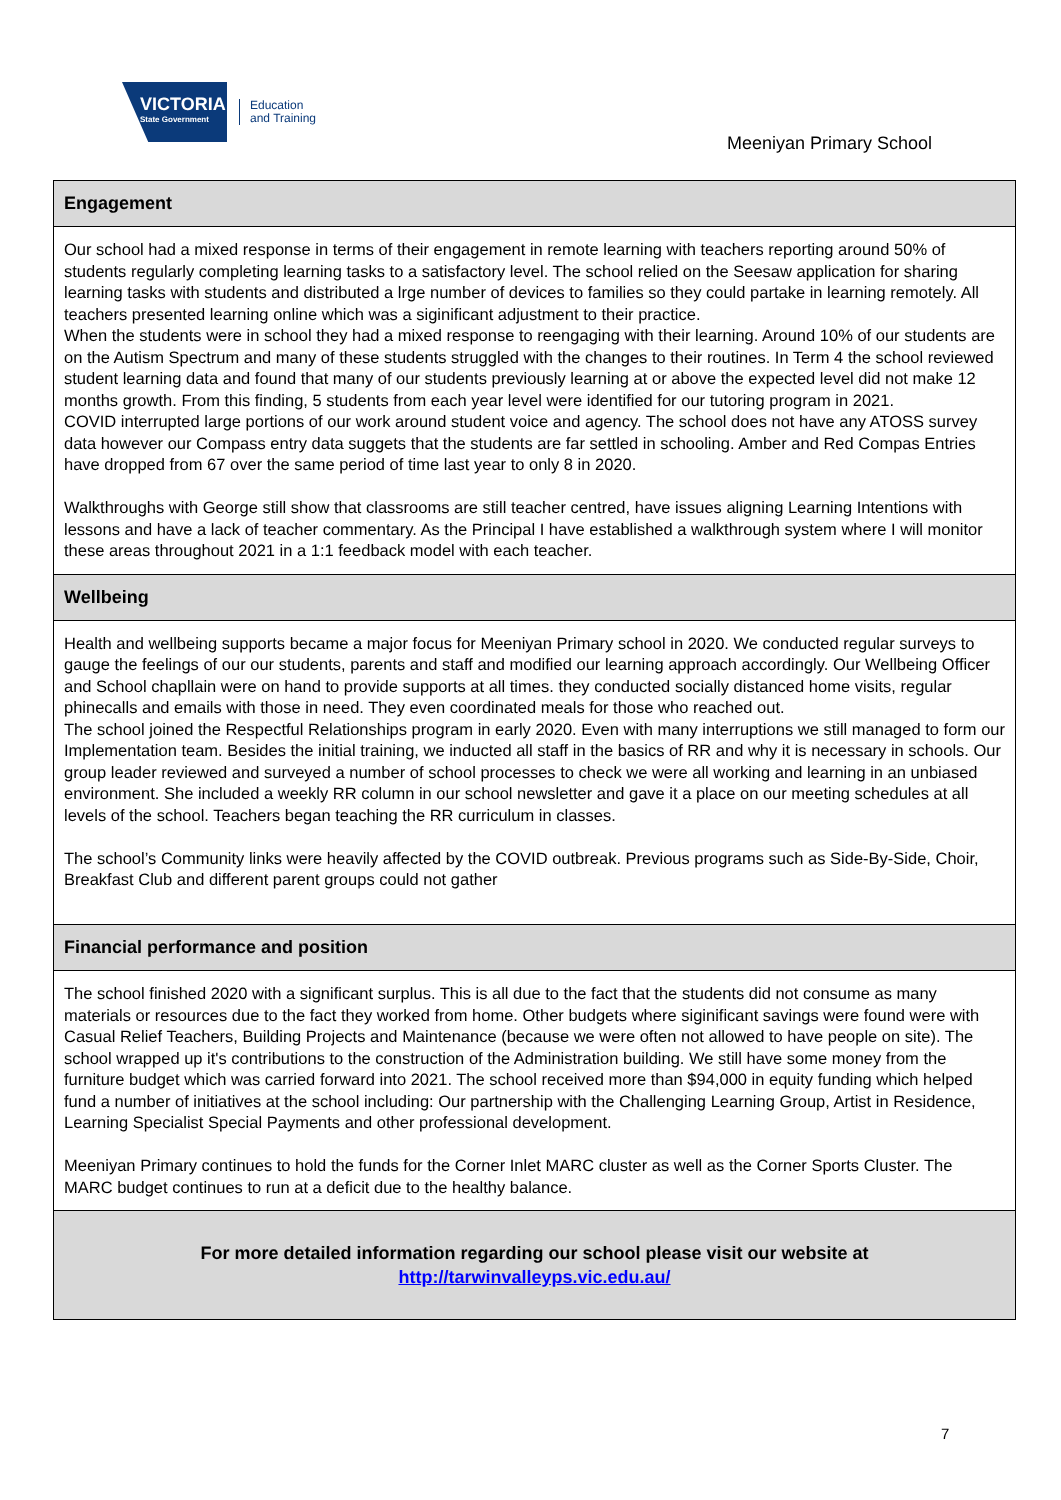VICTORIA
State Government
Education
and Training
Meeniyan Primary School
Engagement
Our school had a mixed response in terms of their engagement in remote learning with teachers reporting around 50% of students regularly completing learning tasks to a satisfactory level. The school relied on the Seesaw application for sharing learning tasks with students and distributed a lrge number of devices to families so they could partake in learning remotely. All teachers presented learning online which was a siginificant adjustment to their practice.
When the students were in school they had a mixed response to reengaging with their learning. Around 10% of our students are on the Autism Spectrum and many of these students struggled with the changes to their routines. In Term 4 the school reviewed student learning data and found that many of our students previously learning at or above the expected level did not make 12 months growth. From this finding, 5 students from each year level were identified for our tutoring program in 2021.
COVID interrupted large portions of our work around student voice and agency. The school does not have any ATOSS survey data however our Compass entry data suggets that the students are far settled in schooling. Amber and Red Compas Entries have dropped from 67 over the same period of time last year to only 8 in 2020.
Walkthroughs with George still show that classrooms are still teacher centred, have issues aligning Learning Intentions with lessons and have a lack of teacher commentary. As the Principal I have established a walkthrough system where I will monitor these areas throughout 2021 in a 1:1 feedback model with each teacher.
Wellbeing
Health and wellbeing supports became a major focus for Meeniyan Primary school in 2020. We conducted regular surveys to gauge the feelings of our our students, parents and staff and modified our learning approach accordingly. Our Wellbeing Officer and School chapllain were on hand to provide supports at all times. they conducted socially distanced home visits, regular phinecalls and emails with those in need. They even coordinated meals for those who reached out.
The school joined the Respectful Relationships program in early 2020. Even with many interruptions we still managed to form our Implementation team. Besides the initial training, we inducted all staff in the basics of RR and why it is necessary in schools. Our group leader reviewed and surveyed a number of school processes to check we were all working and learning in an unbiased environment. She included a weekly RR column in our school newsletter and gave it a place on our meeting schedules at all levels of the school. Teachers began teaching the RR curriculum in classes.
The school’s Community links were heavily affected by the COVID outbreak. Previous programs such as Side-By-Side, Choir, Breakfast Club and different parent groups could not gather
Financial performance and position
The school finished 2020 with a significant surplus. This is all due to the fact that the students did not consume as many materials or resources due to the fact they worked from home. Other budgets where siginificant savings were found were with Casual Relief Teachers, Building Projects and Maintenance (because we were often not allowed to have people on site). The school wrapped up it's contributions to the construction of the Administration building. We still have some money from the furniture budget which was carried forward into 2021. The school received more than $94,000 in equity funding which helped fund a number of initiatives at the school including: Our partnership with the Challenging Learning Group, Artist in Residence, Learning Specialist Special Payments and other professional development.
Meeniyan Primary continues to hold the funds for the Corner Inlet MARC cluster as well as the Corner Sports Cluster. The MARC budget continues to run at a deficit due to the healthy balance.
For more detailed information regarding our school please visit our website at
http://tarwinvalleyps.vic.edu.au/
7